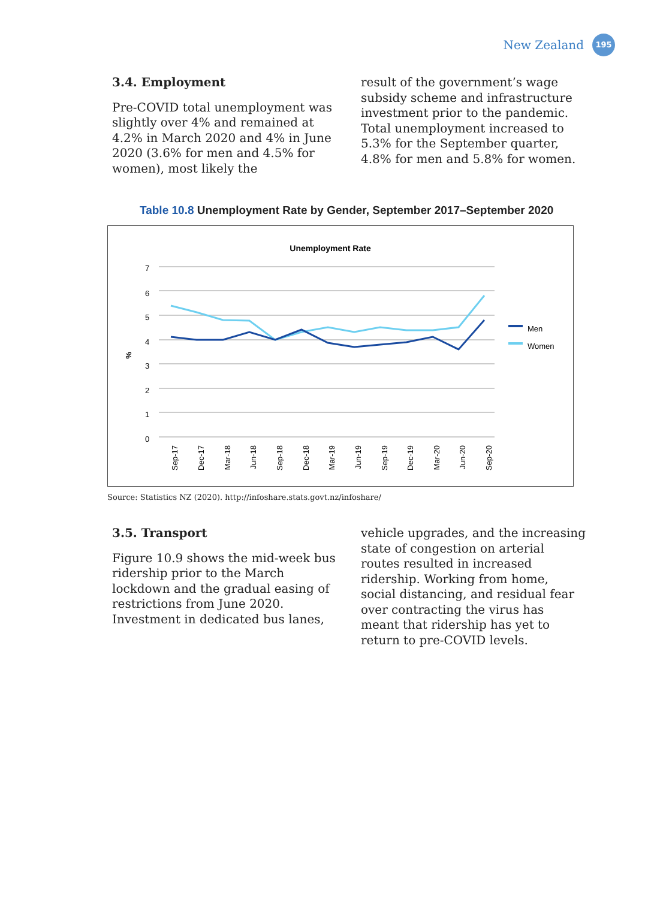New Zealand
195
3.4. Employment
Pre-COVID total unemployment was slightly over 4% and remained at 4.2% in March 2020 and 4% in June 2020 (3.6% for men and 4.5% for women), most likely the
result of the government’s wage subsidy scheme and infrastructure investment prior to the pandemic. Total unemployment increased to 5.3% for the September quarter, 4.8% for men and 5.8% for women.
Table 10.8 Unemployment Rate by Gender, September 2017–September 2020
Unemployment Rate
7
6
5
4
3
2
1
0
%
Sep-17
Dec-17
Mar-18
Jun-18
Sep-18
Dec-18
Mar-19
Jun-19
Sep-19
Dec-19
Mar-20
Jun-20
Sep-20
Men
Women
Source: Statistics NZ (2020). http://infoshare.stats.govt.nz/infoshare/
3.5. Transport
Figure 10.9 shows the mid-week bus ridership prior to the March lockdown and the gradual easing of restrictions from June 2020. Investment in dedicated bus lanes,
vehicle upgrades, and the increasing state of congestion on arterial routes resulted in increased ridership. Working from home, social distancing, and residual fear over contracting the virus has meant that ridership has yet to return to pre-COVID levels.